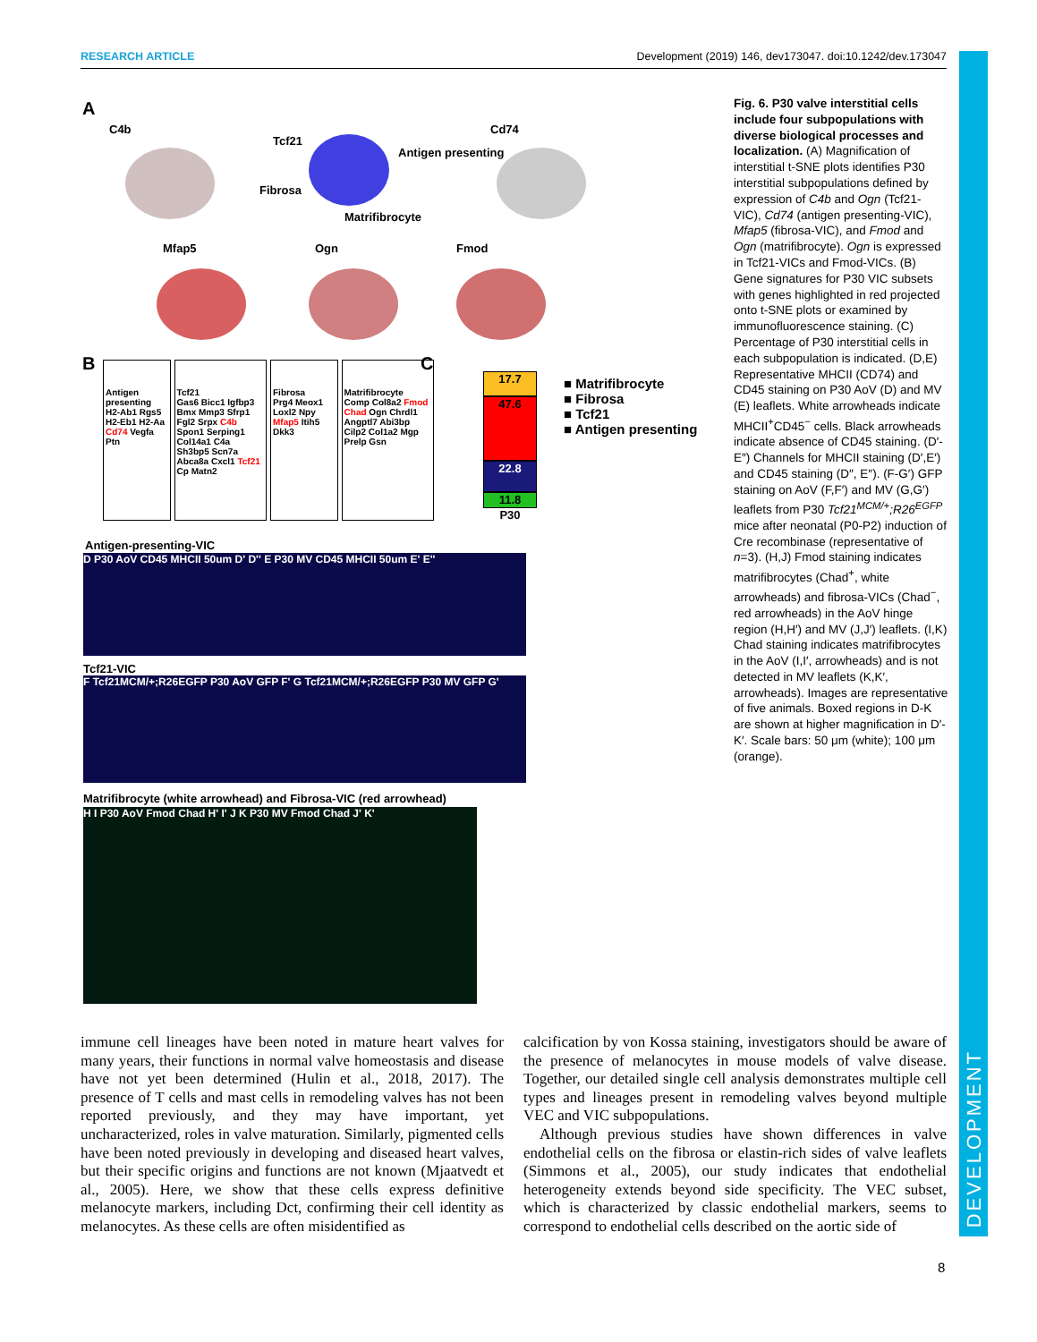RESEARCH ARTICLE Development (2019) 146, dev173047. doi:10.1242/dev.173047
DEVELOPMENT
A
C4b
Tcf21
Antigen presenting
Fibrosa
Matrifibrocyte
Cd74
Mfap5 Ogn Fmod
B
Antigen presenting
H2-Ab1 Rgs5 H2-Eb1 H2-Aa Cd74 Vegfa Ptn
Tcf21
Gas6 Bicc1 Igfbp3 Bmx Mmp3 Sfrp1 Fgl2 Srpx C4b Spon1 Serping1 Col14a1 C4a Sh3bp5 Scn7a Abca8a Cxcl1 Tcf21 Cp Matn2
Fibrosa
Prg4 Meox1 Loxl2 Npy Mfap5 Itih5 Dkk3
Matrifibrocyte
Comp Col8a2 Fmod Chad Ogn Chrdl1 Angptl7 Abi3bp Cilp2 Col1a2 Mgp Prelp Gsn
C
17.7
47.6
22.8
11.8
P30
■ Matrifibrocyte
■ Fibrosa
■ Tcf21
■ Antigen presenting
Antigen-presenting-VIC
D P30 AoV CD45 MHCII 50um D' D'' E P30 MV CD45 MHCII 50um E' E''
Tcf21-VIC
F Tcf21MCM/+;R26EGFP P30 AoV GFP F' G Tcf21MCM/+;R26EGFP P30 MV GFP G'
Matrifibrocyte (white arrowhead) and Fibrosa-VIC (red arrowhead)
H I P30 AoV Fmod Chad H' I' J K P30 MV Fmod Chad J' K'
Fig. 6. P30 valve interstitial cells include four subpopulations with diverse biological processes and localization. (A) Magnification of interstitial t-SNE plots identifies P30 interstitial subpopulations defined by expression of C4b and Ogn (Tcf21-VIC), Cd74 (antigen presenting-VIC), Mfap5 (fibrosa-VIC), and Fmod and Ogn (matrifibrocyte). Ogn is expressed in Tcf21-VICs and Fmod-VICs. (B) Gene signatures for P30 VIC subsets with genes highlighted in red projected onto t-SNE plots or examined by immunofluorescence staining. (C) Percentage of P30 interstitial cells in each subpopulation is indicated. (D,E) Representative MHCII (CD74) and CD45 staining on P30 AoV (D) and MV (E) leaflets. White arrowheads indicate MHCII<sup>+</sup>CD45<sup>−</sup> cells. Black arrowheads indicate absence of CD45 staining. (D′-E″) Channels for MHCII staining (D′,E′) and CD45 staining (D″, E″). (F-G′) GFP staining on AoV (F,F′) and MV (G,G′) leaflets from P30 Tcf21<sup>MCM/+</sup>;R26<sup>EGFP</sup> mice after neonatal (P0-P2) induction of Cre recombinase (representative of n=3). (H,J) Fmod staining indicates matrifibrocytes (Chad<sup>+</sup>, white arrowheads) and fibrosa-VICs (Chad<sup>−</sup>, red arrowheads) in the AoV hinge region (H,H′) and MV (J,J′) leaflets. (I,K) Chad staining indicates matrifibrocytes in the AoV (I,I′, arrowheads) and is not detected in MV leaflets (K,K′, arrowheads). Images are representative of five animals. Boxed regions in D-K are shown at higher magnification in D′-K′. Scale bars: 50 μm (white); 100 μm (orange).
immune cell lineages have been noted in mature heart valves for many years, their functions in normal valve homeostasis and disease have not yet been determined (Hulin et al., 2018, 2017). The presence of T cells and mast cells in remodeling valves has not been reported previously, and they may have important, yet uncharacterized, roles in valve maturation. Similarly, pigmented cells have been noted previously in developing and diseased heart valves, but their specific origins and functions are not known (Mjaatvedt et al., 2005). Here, we show that these cells express definitive melanocyte markers, including Dct, confirming their cell identity as melanocytes. As these cells are often misidentified as
calcification by von Kossa staining, investigators should be aware of the presence of melanocytes in mouse models of valve disease. Together, our detailed single cell analysis demonstrates multiple cell types and lineages present in remodeling valves beyond multiple VEC and VIC subpopulations.
Although previous studies have shown differences in valve endothelial cells on the fibrosa or elastin-rich sides of valve leaflets (Simmons et al., 2005), our study indicates that endothelial heterogeneity extends beyond side specificity. The VEC subset, which is characterized by classic endothelial markers, seems to correspond to endothelial cells described on the aortic side of
8